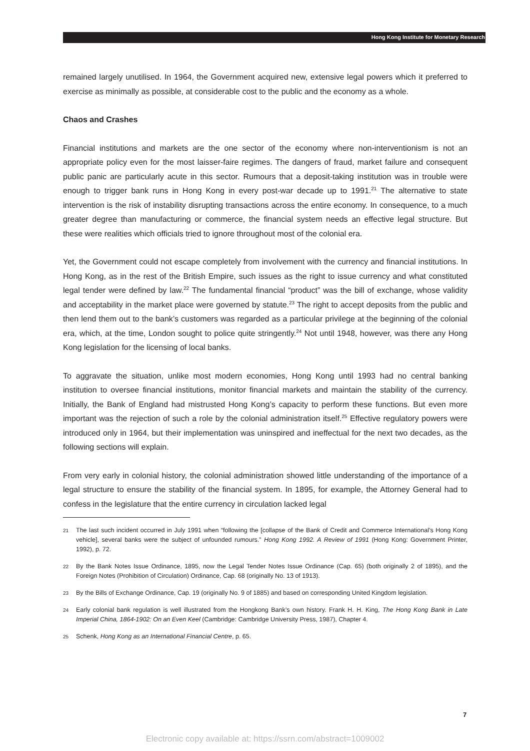Hong Kong Institute for Monetary Research
remained largely unutilised. In 1964, the Government acquired new, extensive legal powers which it preferred to exercise as minimally as possible, at considerable cost to the public and the economy as a whole.
Chaos and Crashes
Financial institutions and markets are the one sector of the economy where non-interventionism is not an appropriate policy even for the most laisser-faire regimes. The dangers of fraud, market failure and consequent public panic are particularly acute in this sector. Rumours that a deposit-taking institution was in trouble were enough to trigger bank runs in Hong Kong in every post-war decade up to 1991.<sup>21</sup> The alternative to state intervention is the risk of instability disrupting transactions across the entire economy. In consequence, to a much greater degree than manufacturing or commerce, the financial system needs an effective legal structure. But these were realities which officials tried to ignore throughout most of the colonial era.
Yet, the Government could not escape completely from involvement with the currency and financial institutions. In Hong Kong, as in the rest of the British Empire, such issues as the right to issue currency and what constituted legal tender were defined by law.<sup>22</sup> The fundamental financial “product” was the bill of exchange, whose validity and acceptability in the market place were governed by statute.<sup>23</sup> The right to accept deposits from the public and then lend them out to the bank’s customers was regarded as a particular privilege at the beginning of the colonial era, which, at the time, London sought to police quite stringently.<sup>24</sup> Not until 1948, however, was there any Hong Kong legislation for the licensing of local banks.
To aggravate the situation, unlike most modern economies, Hong Kong until 1993 had no central banking institution to oversee financial institutions, monitor financial markets and maintain the stability of the currency. Initially, the Bank of England had mistrusted Hong Kong’s capacity to perform these functions. But even more important was the rejection of such a role by the colonial administration itself.<sup>25</sup> Effective regulatory powers were introduced only in 1964, but their implementation was uninspired and ineffectual for the next two decades, as the following sections will explain.
From very early in colonial history, the colonial administration showed little understanding of the importance of a legal structure to ensure the stability of the financial system. In 1895, for example, the Attorney General had to confess in the legislature that the entire currency in circulation lacked legal
21 The last such incident occurred in July 1991 when “following the [collapse of the Bank of Credit and Commerce International’s Hong Kong vehicle], several banks were the subject of unfounded rumours.” Hong Kong 1992. A Review of 1991 (Hong Kong: Government Printer, 1992), p. 72.
22 By the Bank Notes Issue Ordinance, 1895, now the Legal Tender Notes Issue Ordinance (Cap. 65) (both originally 2 of 1895), and the Foreign Notes (Prohibition of Circulation) Ordinance, Cap. 68 (originally No. 13 of 1913).
23 By the Bills of Exchange Ordinance, Cap. 19 (originally No. 9 of 1885) and based on corresponding United Kingdom legislation.
24 Early colonial bank regulation is well illustrated from the Hongkong Bank’s own history. Frank H. H. King, The Hong Kong Bank in Late Imperial China, 1864-1902: On an Even Keel (Cambridge: Cambridge University Press, 1987), Chapter 4.
25 Schenk, Hong Kong as an International Financial Centre, p. 65.
7
Electronic copy available at: https://ssrn.com/abstract=1009002